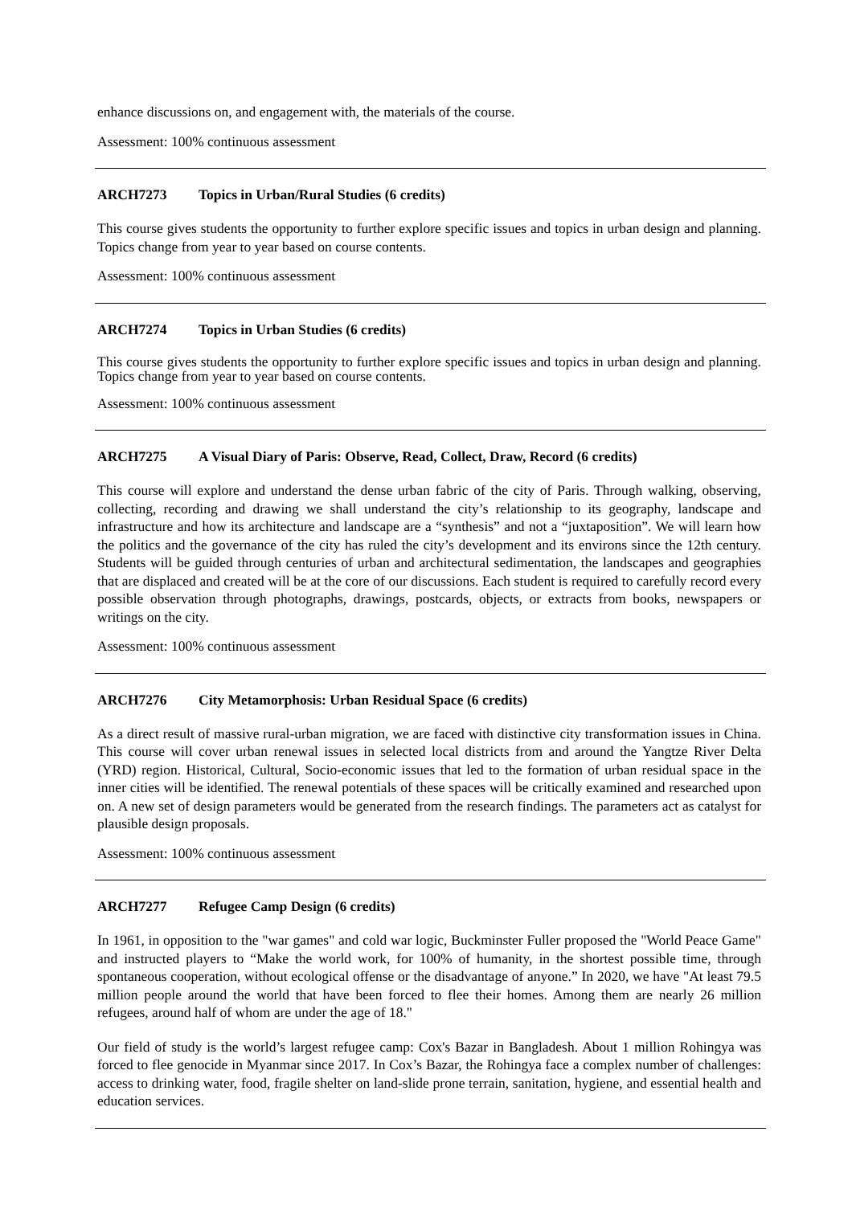enhance discussions on, and engagement with, the materials of the course.
Assessment: 100% continuous assessment
ARCH7273 Topics in Urban/Rural Studies (6 credits)
This course gives students the opportunity to further explore specific issues and topics in urban design and planning. Topics change from year to year based on course contents.
Assessment: 100% continuous assessment
ARCH7274 Topics in Urban Studies (6 credits)
This course gives students the opportunity to further explore specific issues and topics in urban design and planning. Topics change from year to year based on course contents.
Assessment: 100% continuous assessment
ARCH7275 A Visual Diary of Paris: Observe, Read, Collect, Draw, Record (6 credits)
This course will explore and understand the dense urban fabric of the city of Paris. Through walking, observing, collecting, recording and drawing we shall understand the city’s relationship to its geography, landscape and infrastructure and how its architecture and landscape are a “synthesis” and not a “juxtaposition”. We will learn how the politics and the governance of the city has ruled the city’s development and its environs since the 12th century. Students will be guided through centuries of urban and architectural sedimentation, the landscapes and geographies that are displaced and created will be at the core of our discussions. Each student is required to carefully record every possible observation through photographs, drawings, postcards, objects, or extracts from books, newspapers or writings on the city.
Assessment: 100% continuous assessment
ARCH7276 City Metamorphosis: Urban Residual Space (6 credits)
As a direct result of massive rural-urban migration, we are faced with distinctive city transformation issues in China. This course will cover urban renewal issues in selected local districts from and around the Yangtze River Delta (YRD) region. Historical, Cultural, Socio-economic issues that led to the formation of urban residual space in the inner cities will be identified. The renewal potentials of these spaces will be critically examined and researched upon on. A new set of design parameters would be generated from the research findings. The parameters act as catalyst for plausible design proposals.
Assessment: 100% continuous assessment
ARCH7277 Refugee Camp Design (6 credits)
In 1961, in opposition to the "war games" and cold war logic, Buckminster Fuller proposed the "World Peace Game" and instructed players to “Make the world work, for 100% of humanity, in the shortest possible time, through spontaneous cooperation, without ecological offense or the disadvantage of anyone.” In 2020, we have "At least 79.5 million people around the world that have been forced to flee their homes. Among them are nearly 26 million refugees, around half of whom are under the age of 18."
Our field of study is the world’s largest refugee camp: Cox's Bazar in Bangladesh. About 1 million Rohingya was forced to flee genocide in Myanmar since 2017. In Cox’s Bazar, the Rohingya face a complex number of challenges: access to drinking water, food, fragile shelter on land-slide prone terrain, sanitation, hygiene, and essential health and education services.